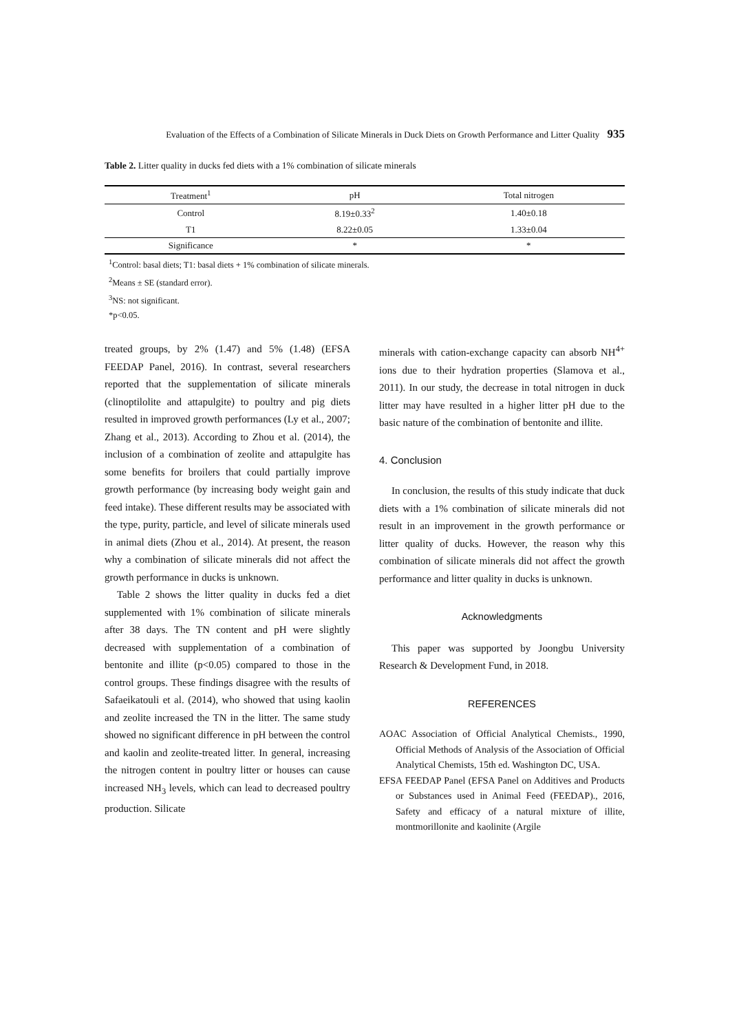Evaluation of the Effects of a Combination of Silicate Minerals in Duck Diets on Growth Performance and Litter Quality 935
Table 2. Litter quality in ducks fed diets with a 1% combination of silicate minerals
| Treatment<sup>1</sup> | pH | Total nitrogen |
| --- | --- | --- |
| Control | 8.19±0.33<sup>2</sup> | 1.40±0.18 |
| T1 | 8.22±0.05 | 1.33±0.04 |
| Significance | * | * |
<sup>1</sup> Control: basal diets; T1: basal diets + 1% combination of silicate minerals.
<sup>2</sup> Means ± SE (standard error).
<sup>3</sup> NS: not significant.
*p<0.05.
treated groups, by 2% (1.47) and 5% (1.48) (EFSA FEEDAP Panel, 2016). In contrast, several researchers reported that the supplementation of silicate minerals (clinoptilolite and attapulgite) to poultry and pig diets resulted in improved growth performances (Ly et al., 2007; Zhang et al., 2013). According to Zhou et al. (2014), the inclusion of a combination of zeolite and attapulgite has some benefits for broilers that could partially improve growth performance (by increasing body weight gain and feed intake). These different results may be associated with the type, purity, particle, and level of silicate minerals used in animal diets (Zhou et al., 2014). At present, the reason why a combination of silicate minerals did not affect the growth performance in ducks is unknown.
Table 2 shows the litter quality in ducks fed a diet supplemented with 1% combination of silicate minerals after 38 days. The TN content and pH were slightly decreased with supplementation of a combination of bentonite and illite (p<0.05) compared to those in the control groups. These findings disagree with the results of Safaeikatouli et al. (2014), who showed that using kaolin and zeolite increased the TN in the litter. The same study showed no significant difference in pH between the control and kaolin and zeolite-treated litter. In general, increasing the nitrogen content in poultry litter or houses can cause increased NH<sub>3</sub> levels, which can lead to decreased poultry production. Silicate
minerals with cation-exchange capacity can absorb NH<sup>4+</sup> ions due to their hydration properties (Slamova et al., 2011). In our study, the decrease in total nitrogen in duck litter may have resulted in a higher litter pH due to the basic nature of the combination of bentonite and illite.
4. Conclusion
In conclusion, the results of this study indicate that duck diets with a 1% combination of silicate minerals did not result in an improvement in the growth performance or litter quality of ducks. However, the reason why this combination of silicate minerals did not affect the growth performance and litter quality in ducks is unknown.
Acknowledgments
This paper was supported by Joongbu University Research & Development Fund, in 2018.
REFERENCES
AOAC Association of Official Analytical Chemists., 1990, Official Methods of Analysis of the Association of Official Analytical Chemists, 15th ed. Washington DC, USA.
EFSA FEEDAP Panel (EFSA Panel on Additives and Products or Substances used in Animal Feed (FEEDAP)., 2016, Safety and efficacy of a natural mixture of illite, montmorillonite and kaolinite (Argile